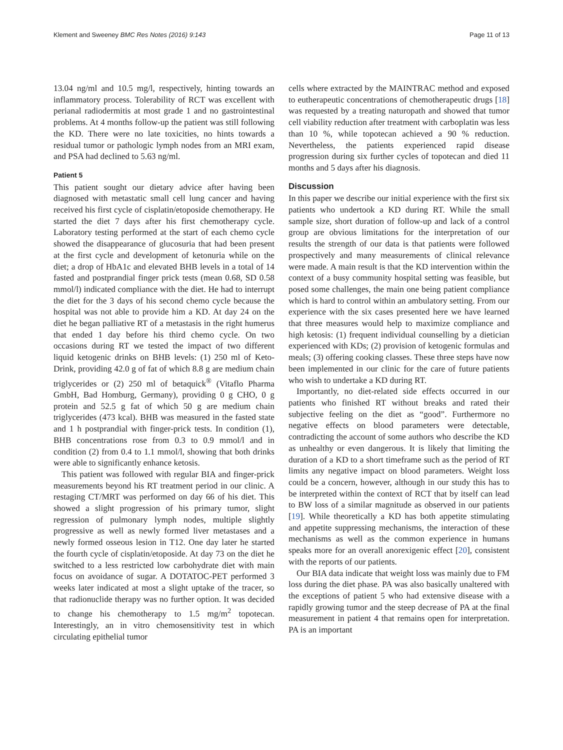Klement and Sweeney BMC Res Notes (2016) 9:143 Page 11 of 13
13.04 ng/ml and 10.5 mg/l, respectively, hinting towards an inflammatory process. Tolerability of RCT was excellent with perianal radiodermitis at most grade 1 and no gastrointestinal problems. At 4 months follow-up the patient was still following the KD. There were no late toxicities, no hints towards a residual tumor or pathologic lymph nodes from an MRI exam, and PSA had declined to 5.63 ng/ml.
Patient 5
This patient sought our dietary advice after having been diagnosed with metastatic small cell lung cancer and having received his first cycle of cisplatin/etoposide chemotherapy. He started the diet 7 days after his first chemotherapy cycle. Laboratory testing performed at the start of each chemo cycle showed the disappearance of glucosuria that had been present at the first cycle and development of ketonuria while on the diet; a drop of HbA1c and elevated BHB levels in a total of 14 fasted and postprandial finger prick tests (mean 0.68, SD 0.58 mmol/l) indicated compliance with the diet. He had to interrupt the diet for the 3 days of his second chemo cycle because the hospital was not able to provide him a KD. At day 24 on the diet he began palliative RT of a metastasis in the right humerus that ended 1 day before his third chemo cycle. On two occasions during RT we tested the impact of two different liquid ketogenic drinks on BHB levels: (1) 250 ml of Keto-Drink, providing 42.0 g of fat of which 8.8 g are medium chain triglycerides or (2) 250 ml of betaquick<sup>®</sup> (Vitaflo Pharma GmbH, Bad Homburg, Germany), providing 0 g CHO, 0 g protein and 52.5 g fat of which 50 g are medium chain triglycerides (473 kcal). BHB was measured in the fasted state and 1 h postprandial with finger-prick tests. In condition (1), BHB concentrations rose from 0.3 to 0.9 mmol/l and in condition (2) from 0.4 to 1.1 mmol/l, showing that both drinks were able to significantly enhance ketosis.
This patient was followed with regular BIA and finger-prick measurements beyond his RT treatment period in our clinic. A restaging CT/MRT was performed on day 66 of his diet. This showed a slight progression of his primary tumor, slight regression of pulmonary lymph nodes, multiple slightly progressive as well as newly formed liver metastases and a newly formed osseous lesion in T12. One day later he started the fourth cycle of cisplatin/etoposide. At day 73 on the diet he switched to a less restricted low carbohydrate diet with main focus on avoidance of sugar. A DOTATOC-PET performed 3 weeks later indicated at most a slight uptake of the tracer, so that radionuclide therapy was no further option. It was decided to change his chemotherapy to 1.5 mg/m<sup>2</sup> topotecan. Interestingly, an in vitro chemosensitivity test in which circulating epithelial tumor
cells where extracted by the MAINTRAC method and exposed to eutherapeutic concentrations of chemotherapeutic drugs [18] was requested by a treating naturopath and showed that tumor cell viability reduction after treatment with carboplatin was less than 10 %, while topotecan achieved a 90 % reduction. Nevertheless, the patients experienced rapid disease progression during six further cycles of topotecan and died 11 months and 5 days after his diagnosis.
Discussion
In this paper we describe our initial experience with the first six patients who undertook a KD during RT. While the small sample size, short duration of follow-up and lack of a control group are obvious limitations for the interpretation of our results the strength of our data is that patients were followed prospectively and many measurements of clinical relevance were made. A main result is that the KD intervention within the context of a busy community hospital setting was feasible, but posed some challenges, the main one being patient compliance which is hard to control within an ambulatory setting. From our experience with the six cases presented here we have learned that three measures would help to maximize compliance and high ketosis: (1) frequent individual counselling by a dietician experienced with KDs; (2) provision of ketogenic formulas and meals; (3) offering cooking classes. These three steps have now been implemented in our clinic for the care of future patients who wish to undertake a KD during RT.
Importantly, no diet-related side effects occurred in our patients who finished RT without breaks and rated their subjective feeling on the diet as “good”. Furthermore no negative effects on blood parameters were detectable, contradicting the account of some authors who describe the KD as unhealthy or even dangerous. It is likely that limiting the duration of a KD to a short timeframe such as the period of RT limits any negative impact on blood parameters. Weight loss could be a concern, however, although in our study this has to be interpreted within the context of RCT that by itself can lead to BW loss of a similar magnitude as observed in our patients [19]. While theoretically a KD has both appetite stimulating and appetite suppressing mechanisms, the interaction of these mechanisms as well as the common experience in humans speaks more for an overall anorexigenic effect [20], consistent with the reports of our patients.
Our BIA data indicate that weight loss was mainly due to FM loss during the diet phase. PA was also basically unaltered with the exceptions of patient 5 who had extensive disease with a rapidly growing tumor and the steep decrease of PA at the final measurement in patient 4 that remains open for interpretation. PA is an important